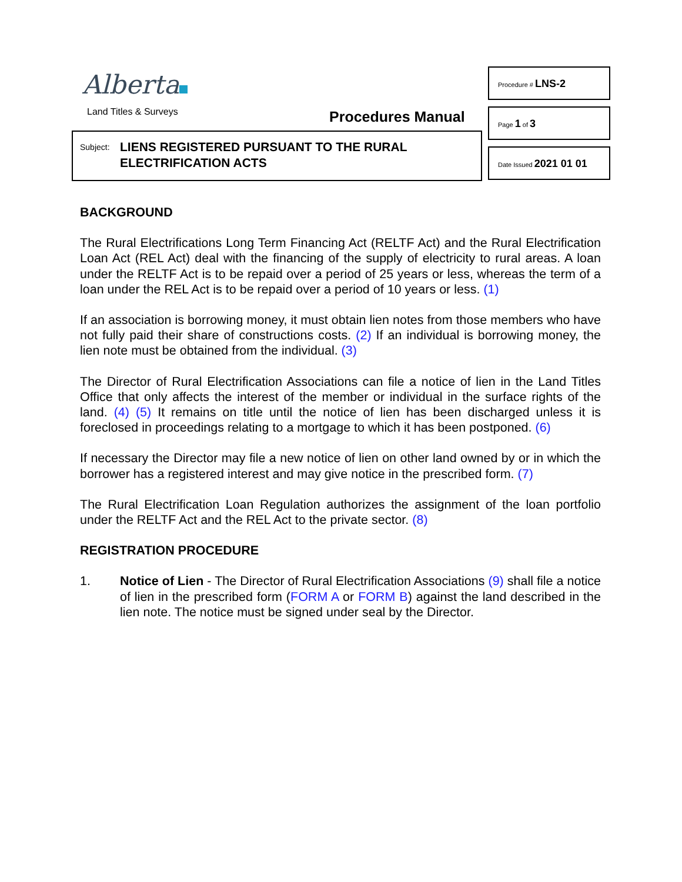Alberta
Land Titles & Surveys Procedures Manual
Subject:
LIENS REGISTERED PURSUANT TO THE RURAL
ELECTRIFICATION ACTS
Procedure # LNS-2
Page 1 of 3
Date Issued 2021 01 01
BACKGROUND
The Rural Electrifications Long Term Financing Act (RELTF Act) and the Rural Electrification Loan Act (REL Act) deal with the financing of the supply of electricity to rural areas. A loan under the RELTF Act is to be repaid over a period of 25 years or less, whereas the term of a loan under the REL Act is to be repaid over a period of 10 years or less. (1)
If an association is borrowing money, it must obtain lien notes from those members who have not fully paid their share of constructions costs. (2) If an individual is borrowing money, the lien note must be obtained from the individual. (3)
The Director of Rural Electrification Associations can file a notice of lien in the Land Titles Office that only affects the interest of the member or individual in the surface rights of the land. (4) (5) It remains on title until the notice of lien has been discharged unless it is foreclosed in proceedings relating to a mortgage to which it has been postponed. (6)
If necessary the Director may file a new notice of lien on other land owned by or in which the borrower has a registered interest and may give notice in the prescribed form. (7)
The Rural Electrification Loan Regulation authorizes the assignment of the loan portfolio under the RELTF Act and the REL Act to the private sector. (8)
REGISTRATION PROCEDURE
1. Notice of Lien - The Director of Rural Electrification Associations (9) shall file a notice of lien in the prescribed form (FORM A or FORM B) against the land described in the lien note. The notice must be signed under seal by the Director.